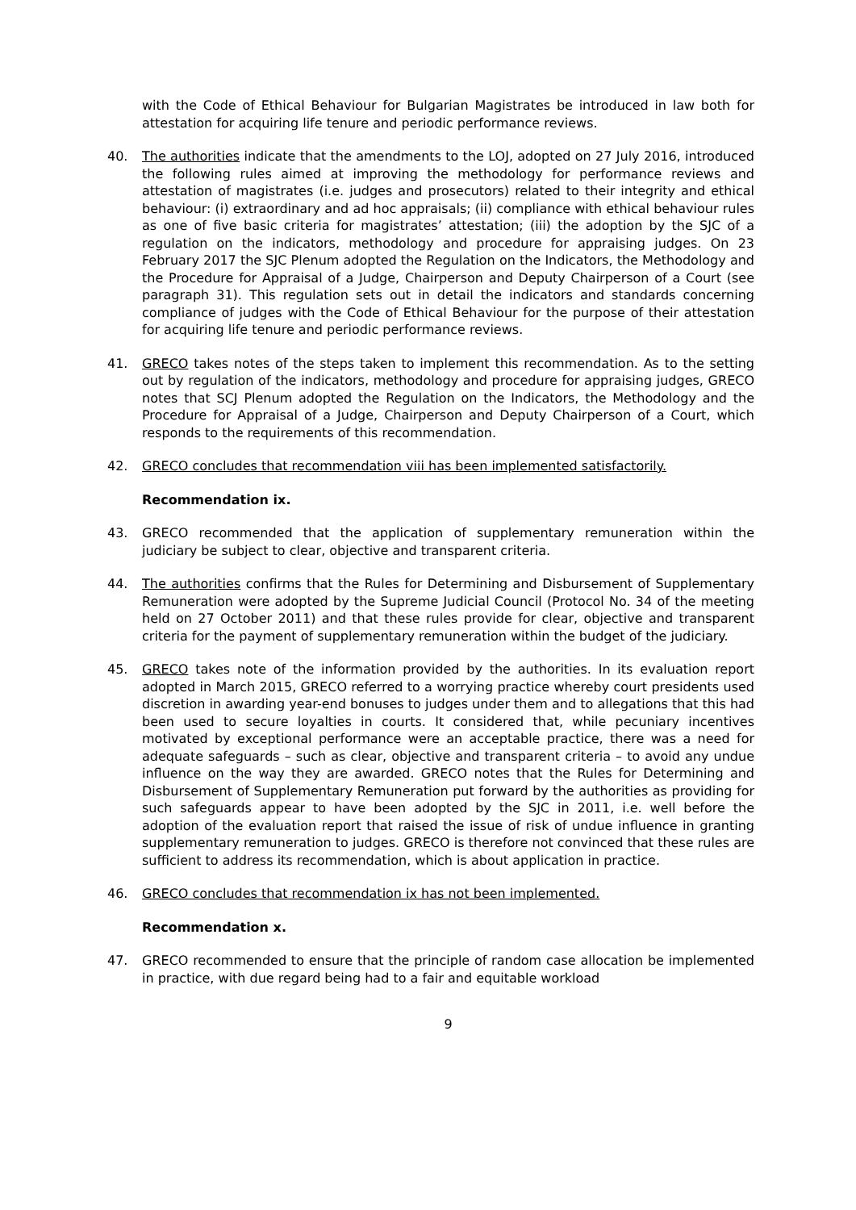with the Code of Ethical Behaviour for Bulgarian Magistrates be introduced in law both for attestation for acquiring life tenure and periodic performance reviews.
40. The authorities indicate that the amendments to the LOJ, adopted on 27 July 2016, introduced the following rules aimed at improving the methodology for performance reviews and attestation of magistrates (i.e. judges and prosecutors) related to their integrity and ethical behaviour: (i) extraordinary and ad hoc appraisals; (ii) compliance with ethical behaviour rules as one of five basic criteria for magistrates’ attestation; (iii) the adoption by the SJC of a regulation on the indicators, methodology and procedure for appraising judges. On 23 February 2017 the SJC Plenum adopted the Regulation on the Indicators, the Methodology and the Procedure for Appraisal of a Judge, Chairperson and Deputy Chairperson of a Court (see paragraph 31). This regulation sets out in detail the indicators and standards concerning compliance of judges with the Code of Ethical Behaviour for the purpose of their attestation for acquiring life tenure and periodic performance reviews.
41. GRECO takes notes of the steps taken to implement this recommendation. As to the setting out by regulation of the indicators, methodology and procedure for appraising judges, GRECO notes that SCJ Plenum adopted the Regulation on the Indicators, the Methodology and the Procedure for Appraisal of a Judge, Chairperson and Deputy Chairperson of a Court, which responds to the requirements of this recommendation.
42. GRECO concludes that recommendation viii has been implemented satisfactorily.
Recommendation ix.
43. GRECO recommended that the application of supplementary remuneration within the judiciary be subject to clear, objective and transparent criteria.
44. The authorities confirms that the Rules for Determining and Disbursement of Supplementary Remuneration were adopted by the Supreme Judicial Council (Protocol No. 34 of the meeting held on 27 October 2011) and that these rules provide for clear, objective and transparent criteria for the payment of supplementary remuneration within the budget of the judiciary.
45. GRECO takes note of the information provided by the authorities. In its evaluation report adopted in March 2015, GRECO referred to a worrying practice whereby court presidents used discretion in awarding year-end bonuses to judges under them and to allegations that this had been used to secure loyalties in courts. It considered that, while pecuniary incentives motivated by exceptional performance were an acceptable practice, there was a need for adequate safeguards – such as clear, objective and transparent criteria – to avoid any undue influence on the way they are awarded. GRECO notes that the Rules for Determining and Disbursement of Supplementary Remuneration put forward by the authorities as providing for such safeguards appear to have been adopted by the SJC in 2011, i.e. well before the adoption of the evaluation report that raised the issue of risk of undue influence in granting supplementary remuneration to judges. GRECO is therefore not convinced that these rules are sufficient to address its recommendation, which is about application in practice.
46. GRECO concludes that recommendation ix has not been implemented.
Recommendation x.
47. GRECO recommended to ensure that the principle of random case allocation be implemented in practice, with due regard being had to a fair and equitable workload
9